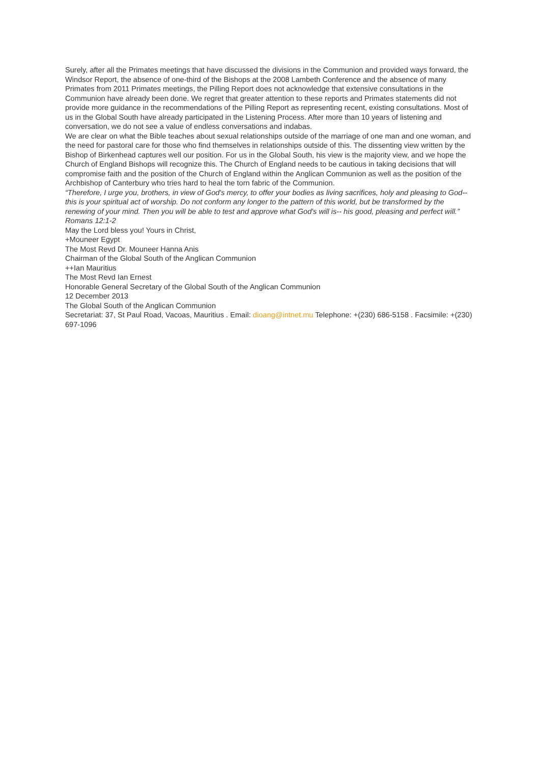Surely, after all the Primates meetings that have discussed the divisions in the Communion and provided ways forward, the Windsor Report, the absence of one-third of the Bishops at the 2008 Lambeth Conference and the absence of many Primates from 2011 Primates meetings, the Pilling Report does not acknowledge that extensive consultations in the Communion have already been done. We regret that greater attention to these reports and Primates statements did not provide more guidance in the recommendations of the Pilling Report as representing recent, existing consultations. Most of us in the Global South have already participated in the Listening Process. After more than 10 years of listening and conversation, we do not see a value of endless conversations and indabas.
We are clear on what the Bible teaches about sexual relationships outside of the marriage of one man and one woman, and the need for pastoral care for those who find themselves in relationships outside of this. The dissenting view written by the Bishop of Birkenhead captures well our position. For us in the Global South, his view is the majority view, and we hope the Church of England Bishops will recognize this. The Church of England needs to be cautious in taking decisions that will compromise faith and the position of the Church of England within the Anglican Communion as well as the position of the Archbishop of Canterbury who tries hard to heal the torn fabric of the Communion.
“Therefore, I urge you, brothers, in view of God's mercy, to offer your bodies as living sacrifices, holy and pleasing to God-- this is your spiritual act of worship. Do not conform any longer to the pattern of this world, but be transformed by the renewing of your mind. Then you will be able to test and approve what God's will is-- his good, pleasing and perfect will.” Romans 12:1-2
May the Lord bless you! Yours in Christ,
+Mouneer Egypt
The Most Revd Dr. Mouneer Hanna Anis
Chairman of the Global South of the Anglican Communion
++Ian Mauritius
The Most Revd Ian Ernest
Honorable General Secretary of the Global South of the Anglican Communion
12 December 2013
The Global South of the Anglican Communion
Secretariat: 37, St Paul Road, Vacoas, Mauritius . Email: dioang@intnet.mu Telephone: +(230) 686-5158 . Facsimile: +(230) 697-1096